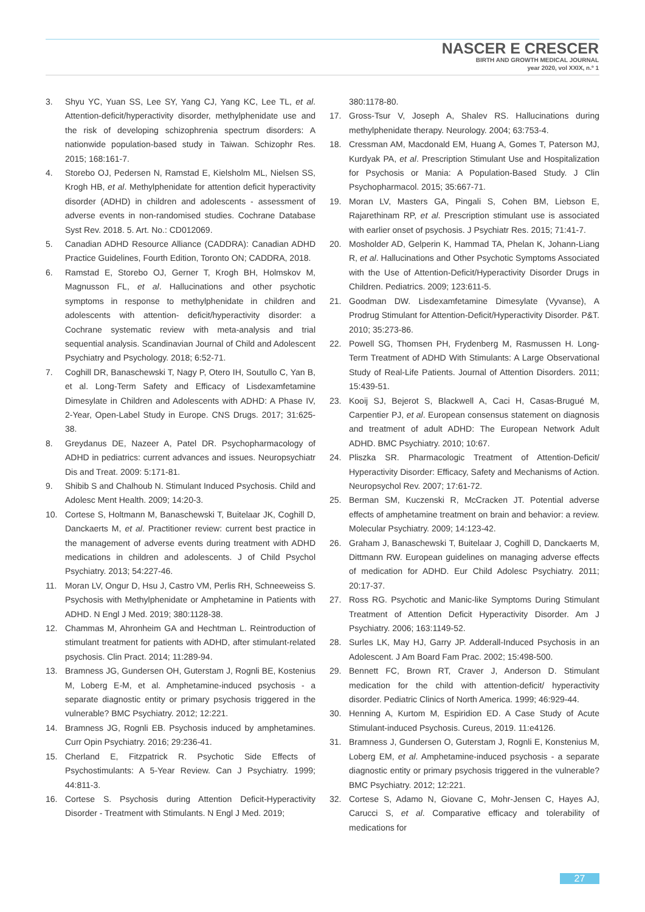NASCER E CRESCER
BIRTH AND GROWTH MEDICAL JOURNAL
year 2020, vol XXIX, n.º 1
3. Shyu YC, Yuan SS, Lee SY, Yang CJ, Yang KC, Lee TL, et al. Attention-deficit/hyperactivity disorder, methylphenidate use and the risk of developing schizophrenia spectrum disorders: A nationwide population-based study in Taiwan. Schizophr Res. 2015; 168:161-7.
4. Storebo OJ, Pedersen N, Ramstad E, Kielsholm ML, Nielsen SS, Krogh HB, et al. Methylphenidate for attention deficit hyperactivity disorder (ADHD) in children and adolescents - assessment of adverse events in non-randomised studies. Cochrane Database Syst Rev. 2018. 5. Art. No.: CD012069.
5. Canadian ADHD Resource Alliance (CADDRA): Canadian ADHD Practice Guidelines, Fourth Edition, Toronto ON; CADDRA, 2018.
6. Ramstad E, Storebo OJ, Gerner T, Krogh BH, Holmskov M, Magnusson FL, et al. Hallucinations and other psychotic symptoms in response to methylphenidate in children and adolescents with attention- deficit/hyperactivity disorder: a Cochrane systematic review with meta-analysis and trial sequential analysis. Scandinavian Journal of Child and Adolescent Psychiatry and Psychology. 2018; 6:52-71.
7. Coghill DR, Banaschewski T, Nagy P, Otero IH, Soutullo C, Yan B, et al. Long-Term Safety and Efficacy of Lisdexamfetamine Dimesylate in Children and Adolescents with ADHD: A Phase IV, 2-Year, Open-Label Study in Europe. CNS Drugs. 2017; 31:625-38.
8. Greydanus DE, Nazeer A, Patel DR. Psychopharmacology of ADHD in pediatrics: current advances and issues. Neuropsychiatr Dis and Treat. 2009: 5:171-81.
9. Shibib S and Chalhoub N. Stimulant Induced Psychosis. Child and Adolesc Ment Health. 2009; 14:20-3.
10. Cortese S, Holtmann M, Banaschewski T, Buitelaar JK, Coghill D, Danckaerts M, et al. Practitioner review: current best practice in the management of adverse events during treatment with ADHD medications in children and adolescents. J of Child Psychol Psychiatry. 2013; 54:227-46.
11. Moran LV, Ongur D, Hsu J, Castro VM, Perlis RH, Schneeweiss S. Psychosis with Methylphenidate or Amphetamine in Patients with ADHD. N Engl J Med. 2019; 380:1128-38.
12. Chammas M, Ahronheim GA and Hechtman L. Reintroduction of stimulant treatment for patients with ADHD, after stimulant-related psychosis. Clin Pract. 2014; 11:289-94.
13. Bramness JG, Gundersen OH, Guterstam J, Rognli BE, Kostenius M, Loberg E-M, et al. Amphetamine-induced psychosis - a separate diagnostic entity or primary psychosis triggered in the vulnerable? BMC Psychiatry. 2012; 12:221.
14. Bramness JG, Rognli EB. Psychosis induced by amphetamines. Curr Opin Psychiatry. 2016; 29:236-41.
15. Cherland E, Fitzpatrick R. Psychotic Side Effects of Psychostimulants: A 5-Year Review. Can J Psychiatry. 1999; 44:811-3.
16. Cortese S. Psychosis during Attention Deficit-Hyperactivity Disorder - Treatment with Stimulants. N Engl J Med. 2019;
380:1178-80.
17. Gross-Tsur V, Joseph A, Shalev RS. Hallucinations during methylphenidate therapy. Neurology. 2004; 63:753-4.
18. Cressman AM, Macdonald EM, Huang A, Gomes T, Paterson MJ, Kurdyak PA, et al. Prescription Stimulant Use and Hospitalization for Psychosis or Mania: A Population-Based Study. J Clin Psychopharmacol. 2015; 35:667-71.
19. Moran LV, Masters GA, Pingali S, Cohen BM, Liebson E, Rajarethinam RP, et al. Prescription stimulant use is associated with earlier onset of psychosis. J Psychiatr Res. 2015; 71:41-7.
20. Mosholder AD, Gelperin K, Hammad TA, Phelan K, Johann-Liang R, et al. Hallucinations and Other Psychotic Symptoms Associated with the Use of Attention-Deficit/Hyperactivity Disorder Drugs in Children. Pediatrics. 2009; 123:611-5.
21. Goodman DW. Lisdexamfetamine Dimesylate (Vyvanse), A Prodrug Stimulant for Attention-Deficit/Hyperactivity Disorder. P&T. 2010; 35:273-86.
22. Powell SG, Thomsen PH, Frydenberg M, Rasmussen H. Long-Term Treatment of ADHD With Stimulants: A Large Observational Study of Real-Life Patients. Journal of Attention Disorders. 2011; 15:439-51.
23. Kooij SJ, Bejerot S, Blackwell A, Caci H, Casas-Brugué M, Carpentier PJ, et al. European consensus statement on diagnosis and treatment of adult ADHD: The European Network Adult ADHD. BMC Psychiatry. 2010; 10:67.
24. Pliszka SR. Pharmacologic Treatment of Attention-Deficit/ Hyperactivity Disorder: Efficacy, Safety and Mechanisms of Action. Neuropsychol Rev. 2007; 17:61-72.
25. Berman SM, Kuczenski R, McCracken JT. Potential adverse effects of amphetamine treatment on brain and behavior: a review. Molecular Psychiatry. 2009; 14:123-42.
26. Graham J, Banaschewski T, Buitelaar J, Coghill D, Danckaerts M, Dittmann RW. European guidelines on managing adverse effects of medication for ADHD. Eur Child Adolesc Psychiatry. 2011; 20:17-37.
27. Ross RG. Psychotic and Manic-like Symptoms During Stimulant Treatment of Attention Deficit Hyperactivity Disorder. Am J Psychiatry. 2006; 163:1149-52.
28. Surles LK, May HJ, Garry JP. Adderall-Induced Psychosis in an Adolescent. J Am Board Fam Prac. 2002; 15:498-500.
29. Bennett FC, Brown RT, Craver J, Anderson D. Stimulant medication for the child with attention-deficit/ hyperactivity disorder. Pediatric Clinics of North America. 1999; 46:929-44.
30. Henning A, Kurtom M, Espiridion ED. A Case Study of Acute Stimulant-induced Psychosis. Cureus, 2019. 11:e4126.
31. Bramness J, Gundersen O, Guterstam J, Rognli E, Konstenius M, Loberg EM, et al. Amphetamine-induced psychosis - a separate diagnostic entity or primary psychosis triggered in the vulnerable? BMC Psychiatry. 2012; 12:221.
32. Cortese S, Adamo N, Giovane C, Mohr-Jensen C, Hayes AJ, Carucci S, et al. Comparative efficacy and tolerability of medications for
27